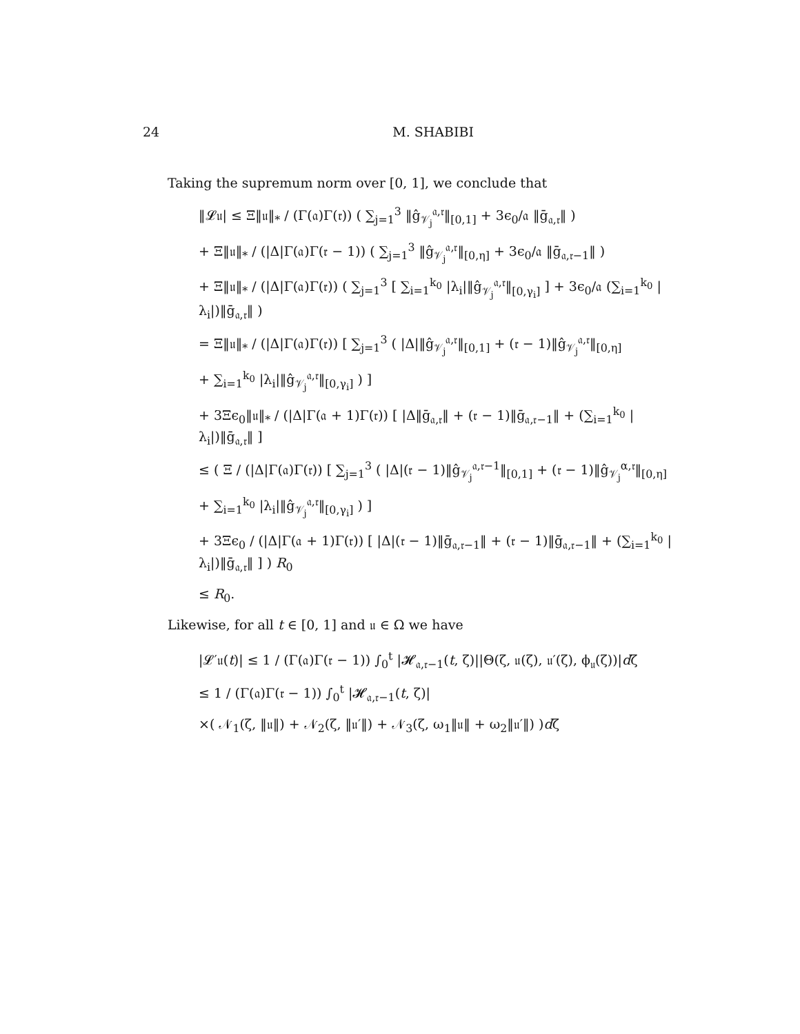24 M. SHABIBI
Taking the supremum norm over [0, 1], we conclude that
‖𝓛𝔲| ≤ Ξ‖𝔲‖<sub>*</sub> / (Γ(𝔞)Γ(𝔯)) ( ∑<sub>j=1</sub><sup>3</sup> ‖ĝ<sub>𝒱<sub>j</sub></sub><sup>𝔞,𝔯</sup>‖<sub>[0,1]</sub> + 3ϵ<sub>0</sub>/𝔞 ‖ḡ<sub>𝔞,𝔯</sub>‖ )
+ Ξ‖𝔲‖<sub>*</sub> / (|Δ|Γ(𝔞)Γ(𝔯 − 1)) ( ∑<sub>j=1</sub><sup>3</sup> ‖ĝ<sub>𝒱<sub>j</sub></sub><sup>𝔞,𝔯</sup>‖<sub>[0,η]</sub> + 3ϵ<sub>0</sub>/𝔞 ‖ḡ<sub>𝔞,𝔯−1</sub>‖ )
+ Ξ‖𝔲‖<sub>*</sub> / (|Δ|Γ(𝔞)Γ(𝔯)) ( ∑<sub>j=1</sub><sup>3</sup> [ ∑<sub>i=1</sub><sup>k<sub>0</sub></sup> |λ<sub>i</sub>|‖ĝ<sub>𝒱<sub>j</sub></sub><sup>𝔞,𝔯</sup>‖<sub>[0,γ<sub>i</sub>]</sub> ] + 3ϵ<sub>0</sub>/𝔞 (∑<sub>i=1</sub><sup>k<sub>0</sub></sup> |λ<sub>i</sub>|)‖ḡ<sub>𝔞,𝔯</sub>‖ )
= Ξ‖𝔲‖<sub>*</sub> / (|Δ|Γ(𝔞)Γ(𝔯)) [ ∑<sub>j=1</sub><sup>3</sup> ( |Δ|‖ĝ<sub>𝒱<sub>j</sub></sub><sup>𝔞,𝔯</sup>‖<sub>[0,1]</sub> + (𝔯 − 1)‖ĝ<sub>𝒱<sub>j</sub></sub><sup>𝔞,𝔯</sup>‖<sub>[0,η]</sub>
+ ∑<sub>i=1</sub><sup>k<sub>0</sub></sup> |λ<sub>i</sub>|‖ĝ<sub>𝒱<sub>j</sub></sub><sup>𝔞,𝔯</sup>‖<sub>[0,γ<sub>i</sub>]</sub> ) ]
+ 3Ξϵ<sub>0</sub>‖𝔲‖<sub>*</sub> / (|Δ|Γ(𝔞 + 1)Γ(𝔯)) [ |Δ‖ḡ<sub>𝔞,𝔯</sub>‖ + (𝔯 − 1)‖ḡ<sub>𝔞,𝔯−1</sub>‖ + (∑<sub>i=1</sub><sup>k<sub>0</sub></sup> |λ<sub>i</sub>|)‖ḡ<sub>𝔞,𝔯</sub>‖ ]
≤ ( Ξ / (|Δ|Γ(𝔞)Γ(𝔯)) [ ∑<sub>j=1</sub><sup>3</sup> ( |Δ|(𝔯 − 1)‖ĝ<sub>𝒱<sub>j</sub></sub><sup>𝔞,𝔯−1</sup>‖<sub>[0,1]</sub> + (𝔯 − 1)‖ĝ<sub>𝒱<sub>j</sub></sub><sup>α,𝔯</sup>‖<sub>[0,η]</sub>
+ ∑<sub>i=1</sub><sup>k<sub>0</sub></sup> |λ<sub>i</sub>|‖ĝ<sub>𝒱<sub>j</sub></sub><sup>𝔞,𝔯</sup>‖<sub>[0,γ<sub>i</sub>]</sub> ) ]
+ 3Ξϵ<sub>0</sub> / (|Δ|Γ(𝔞 + 1)Γ(𝔯)) [ |Δ|(𝔯 − 1)‖ḡ<sub>𝔞,𝔯−1</sub>‖ + (𝔯 − 1)‖ḡ<sub>𝔞,𝔯−1</sub>‖ + (∑<sub>i=1</sub><sup>k<sub>0</sub></sup> |λ<sub>i</sub>|)‖ḡ<sub>𝔞,𝔯</sub>‖ ] ) R<sub>0</sub>
≤ R<sub>0</sub>.
Likewise, for all t ∈ [0, 1] and 𝔲 ∈ Ω we have
|𝓛′𝔲(t)| ≤ 1 / (Γ(𝔞)Γ(𝔯 − 1)) ∫<sub>0</sub><sup>t</sup> |𝓗<sub>𝔞,𝔯−1</sub>(t, ζ)||Θ(ζ, 𝔲(ζ), 𝔲′(ζ), ϕ<sub>𝔲</sub>(ζ))|dζ
≤ 1 / (Γ(𝔞)Γ(𝔯 − 1)) ∫<sub>0</sub><sup>t</sup> |𝓗<sub>𝔞,𝔯−1</sub>(t, ζ)|
×( 𝒩<sub>1</sub>(ζ, ‖𝔲‖) + 𝒩<sub>2</sub>(ζ, ‖𝔲′‖) + 𝒩<sub>3</sub>(ζ, ω<sub>1</sub>‖𝔲‖ + ω<sub>2</sub>‖𝔲′‖) )dζ